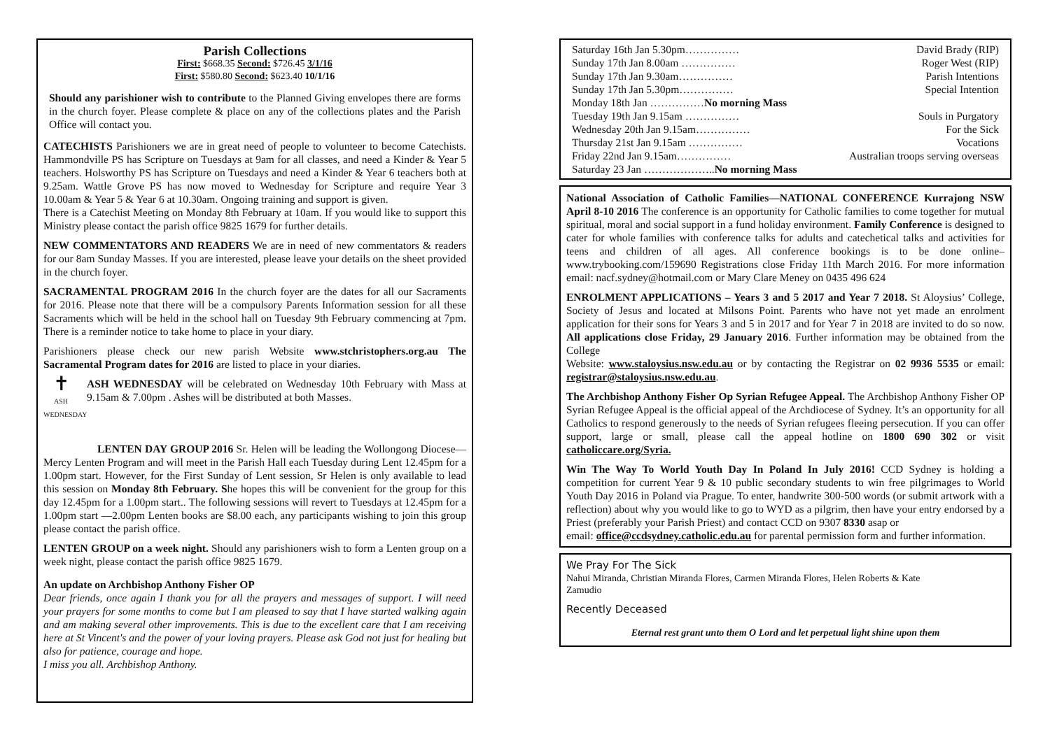Parish Collections
First: $668.35 Second: $726.45 3/1/16
First: $580.80 Second: $623.40 10/1/16
Should any parishioner wish to contribute to the Planned Giving envelopes there are forms in the church foyer. Please complete & place on any of the collections plates and the Parish Office will contact you.
CATECHISTS Parishioners we are in great need of people to volunteer to become Catechists. Hammondville PS has Scripture on Tuesdays at 9am for all classes, and need a Kinder & Year 5 teachers. Holsworthy PS has Scripture on Tuesdays and need a Kinder & Year 6 teachers both at 9.25am. Wattle Grove PS has now moved to Wednesday for Scripture and require Year 3 10.00am & Year 5 & Year 6 at 10.30am. Ongoing training and support is given.
There is a Catechist Meeting on Monday 8th February at 10am. If you would like to support this Ministry please contact the parish office 9825 1679 for further details.
NEW COMMENTATORS AND READERS We are in need of new commentators & readers for our 8am Sunday Masses. If you are interested, please leave your details on the sheet provided in the church foyer.
SACRAMENTAL PROGRAM 2016 In the church foyer are the dates for all our Sacraments for 2016. Please note that there will be a compulsory Parents Information session for all these Sacraments which will be held in the school hall on Tuesday 9th February commencing at 7pm. There is a reminder notice to take home to place in your diary.
Parishioners please check our new parish Website www.stchristophers.org.au The Sacramental Program dates for 2016 are listed to place in your diaries.
✝
ASH WEDNESDAY
ASH WEDNESDAY will be celebrated on Wednesday 10th February with Mass at 9.15am & 7.00pm . Ashes will be distributed at both Masses.
LENTEN DAY GROUP 2016 Sr. Helen will be leading the Wollongong Diocese—Mercy Lenten Program and will meet in the Parish Hall each Tuesday during Lent 12.45pm for a 1.00pm start. However, for the First Sunday of Lent session, Sr Helen is only available to lead this session on Monday 8th February. She hopes this will be convenient for the group for this day 12.45pm for a 1.00pm start.. The following sessions will revert to Tuesdays at 12.45pm for a 1.00pm start —2.00pm Lenten books are $8.00 each, any participants wishing to join this group please contact the parish office.
LENTEN GROUP on a week night. Should any parishioners wish to form a Lenten group on a week night, please contact the parish office 9825 1679.
An update on Archbishop Anthony Fisher OP
Dear friends, once again I thank you for all the prayers and messages of support. I will need your prayers for some months to come but I am pleased to say that I have started walking again and am making several other improvements. This is due to the excellent care that I am receiving here at St Vincent's and the power of your loving prayers. Please ask God not just for healing but also for patience, courage and hope.
I miss you all. Archbishop Anthony.
Saturday 16th Jan 5.30pm…………… David Brady (RIP)
Sunday 17th Jan 8.00am …………… Roger West (RIP)
Sunday 17th Jan 9.30am…………… Parish Intentions
Sunday 17th Jan 5.30pm…………… Special Intention
Monday 18th Jan ……………No morning Mass
Tuesday 19th Jan 9.15am …………… Souls in Purgatory
Wednesday 20th Jan 9.15am…………… For the Sick
Thursday 21st Jan 9.15am …………… Vocations
Friday 22nd Jan 9.15am…………… Australian troops serving overseas
Saturday 23 Jan ………………..No morning Mass
National Association of Catholic Families—NATIONAL CONFERENCE Kurrajong NSW April 8-10 2016 The conference is an opportunity for Catholic families to come together for mutual spiritual, moral and social support in a fund holiday environment. Family Conference is designed to cater for whole families with conference talks for adults and catechetical talks and activities for teens and children of all ages. All conference bookings is to be done online– www.trybooking.com/159690 Registrations close Friday 11th March 2016. For more information email: nacf.sydney@hotmail.com or Mary Clare Meney on 0435 496 624
ENROLMENT APPLICATIONS – Years 3 and 5 2017 and Year 7 2018. St Aloysius’ College, Society of Jesus and located at Milsons Point. Parents who have not yet made an enrolment application for their sons for Years 3 and 5 in 2017 and for Year 7 in 2018 are invited to do so now. All applications close Friday, 29 January 2016. Further information may be obtained from the College
Website: www.staloysius.nsw.edu.au or by contacting the Registrar on 02 9936 5535 or email: registrar@staloysius.nsw.edu.au.
The Archbishop Anthony Fisher Op Syrian Refugee Appeal. The Archbishop Anthony Fisher OP Syrian Refugee Appeal is the official appeal of the Archdiocese of Sydney. It’s an opportunity for all Catholics to respond generously to the needs of Syrian refugees fleeing persecution. If you can offer support, large or small, please call the appeal hotline on 1800 690 302 or visit catholiccare.org/Syria.
Win The Way To World Youth Day In Poland In July 2016! CCD Sydney is holding a competition for current Year 9 & 10 public secondary students to win free pilgrimages to World Youth Day 2016 in Poland via Prague. To enter, handwrite 300-500 words (or submit artwork with a reflection) about why you would like to go to WYD as a pilgrim, then have your entry endorsed by a Priest (preferably your Parish Priest) and contact CCD on 9307 8330 asap or
email: office@ccdsydney.catholic.edu.au for parental permission form and further information.
We Pray For The Sick
Nahui Miranda, Christian Miranda Flores, Carmen Miranda Flores, Helen Roberts & Kate Zamudio
Recently Deceased
Eternal rest grant unto them O Lord and let perpetual light shine upon them